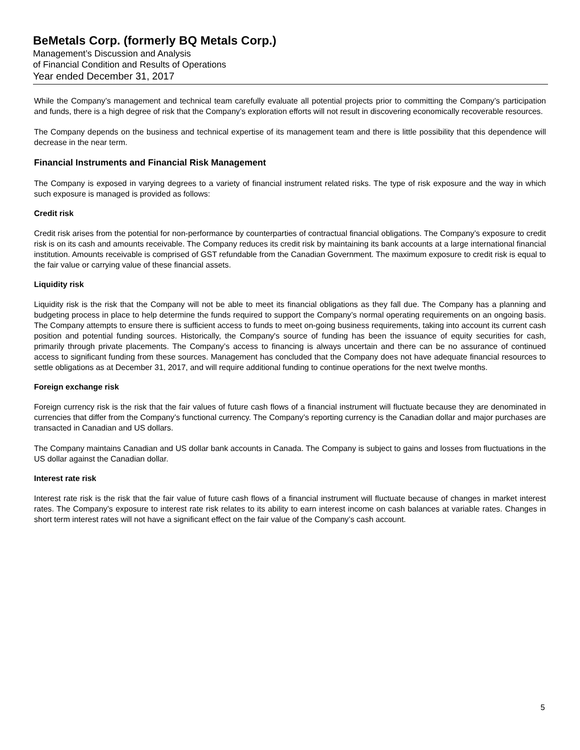BeMetals Corp. (formerly BQ Metals Corp.)
Management’s Discussion and Analysis
of Financial Condition and Results of Operations
Year ended December 31, 2017
While the Company’s management and technical team carefully evaluate all potential projects prior to committing the Company’s participation and funds, there is a high degree of risk that the Company’s exploration efforts will not result in discovering economically recoverable resources.
The Company depends on the business and technical expertise of its management team and there is little possibility that this dependence will decrease in the near term.
Financial Instruments and Financial Risk Management
The Company is exposed in varying degrees to a variety of financial instrument related risks. The type of risk exposure and the way in which such exposure is managed is provided as follows:
Credit risk
Credit risk arises from the potential for non-performance by counterparties of contractual financial obligations. The Company’s exposure to credit risk is on its cash and amounts receivable. The Company reduces its credit risk by maintaining its bank accounts at a large international financial institution. Amounts receivable is comprised of GST refundable from the Canadian Government. The maximum exposure to credit risk is equal to the fair value or carrying value of these financial assets.
Liquidity risk
Liquidity risk is the risk that the Company will not be able to meet its financial obligations as they fall due. The Company has a planning and budgeting process in place to help determine the funds required to support the Company’s normal operating requirements on an ongoing basis. The Company attempts to ensure there is sufficient access to funds to meet on-going business requirements, taking into account its current cash position and potential funding sources. Historically, the Company's source of funding has been the issuance of equity securities for cash, primarily through private placements. The Company’s access to financing is always uncertain and there can be no assurance of continued access to significant funding from these sources. Management has concluded that the Company does not have adequate financial resources to settle obligations as at December 31, 2017, and will require additional funding to continue operations for the next twelve months.
Foreign exchange risk
Foreign currency risk is the risk that the fair values of future cash flows of a financial instrument will fluctuate because they are denominated in currencies that differ from the Company’s functional currency. The Company’s reporting currency is the Canadian dollar and major purchases are transacted in Canadian and US dollars.
The Company maintains Canadian and US dollar bank accounts in Canada. The Company is subject to gains and losses from fluctuations in the US dollar against the Canadian dollar.
Interest rate risk
Interest rate risk is the risk that the fair value of future cash flows of a financial instrument will fluctuate because of changes in market interest rates. The Company’s exposure to interest rate risk relates to its ability to earn interest income on cash balances at variable rates. Changes in short term interest rates will not have a significant effect on the fair value of the Company’s cash account.
5